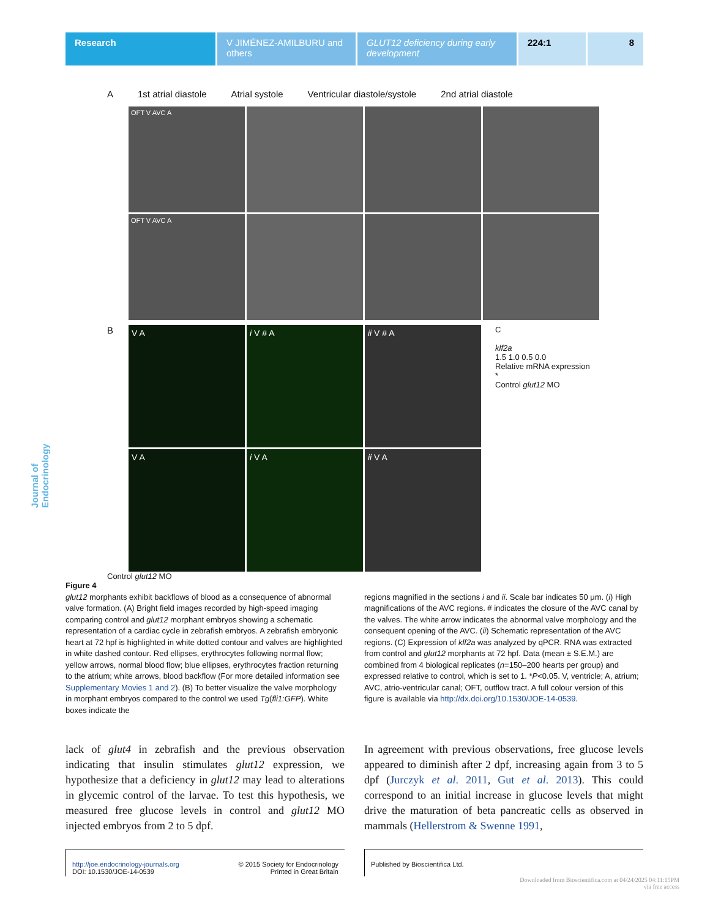Research V JIMÉNEZ-AMILBURU and others
GLUT12 deficiency during early development
224:1 8
Journal of Endocrinology
A 1st atrial diastole Atrial systole Ventricular diastole/systole 2nd atrial diastole
OFT V AVC A
OFT V AVC A
B
V A
i V # A
ii V # A
V A
i V A
ii V A
C
klf2a
1.5 1.0 0.5 0.0
Relative mRNA expression
*
Control glut12 MO
Control glut12 MO
Figure 4
glut12 morphants exhibit backflows of blood as a consequence of abnormal valve formation. (A) Bright field images recorded by high-speed imaging comparing control and glut12 morphant embryos showing a schematic representation of a cardiac cycle in zebrafish embryos. A zebrafish embryonic heart at 72 hpf is highlighted in white dotted contour and valves are highlighted in white dashed contour. Red ellipses, erythrocytes following normal flow; yellow arrows, normal blood flow; blue ellipses, erythrocytes fraction returning to the atrium; white arrows, blood backflow (For more detailed information see Supplementary Movies 1 and 2). (B) To better visualize the valve morphology in morphant embryos compared to the control we used Tg(fli1:GFP). White boxes indicate the
regions magnified in the sections i and ii. Scale bar indicates 50 μm. (i) High magnifications of the AVC regions. # indicates the closure of the AVC canal by the valves. The white arrow indicates the abnormal valve morphology and the consequent opening of the AVC. (ii) Schematic representation of the AVC regions. (C) Expression of klf2a was analyzed by qPCR. RNA was extracted from control and glut12 morphants at 72 hpf. Data (mean ± S.E.M.) are combined from 4 biological replicates (n=150–200 hearts per group) and expressed relative to control, which is set to 1. *P<0.05. V, ventricle; A, atrium; AVC, atrio-ventricular canal; OFT, outflow tract. A full colour version of this figure is available via http://dx.doi.org/10.1530/JOE-14-0539.
lack of glut4 in zebrafish and the previous observation indicating that insulin stimulates glut12 expression, we hypothesize that a deficiency in glut12 may lead to alterations in glycemic control of the larvae. To test this hypothesis, we measured free glucose levels in control and glut12 MO injected embryos from 2 to 5 dpf.
In agreement with previous observations, free glucose levels appeared to diminish after 2 dpf, increasing again from 3 to 5 dpf (Jurczyk et al. 2011, Gut et al. 2013). This could correspond to an initial increase in glucose levels that might drive the maturation of beta pancreatic cells as observed in mammals (Hellerstrom & Swenne 1991,
http://joe.endocrinology-journals.org
DOI: 10.1530/JOE-14-0539 © 2015 Society for Endocrinology
Printed in Great Britain
Published by Bioscientifica Ltd.
Downloaded from Bioscientifica.com at 04/24/2025 04:11:15PM
via free access